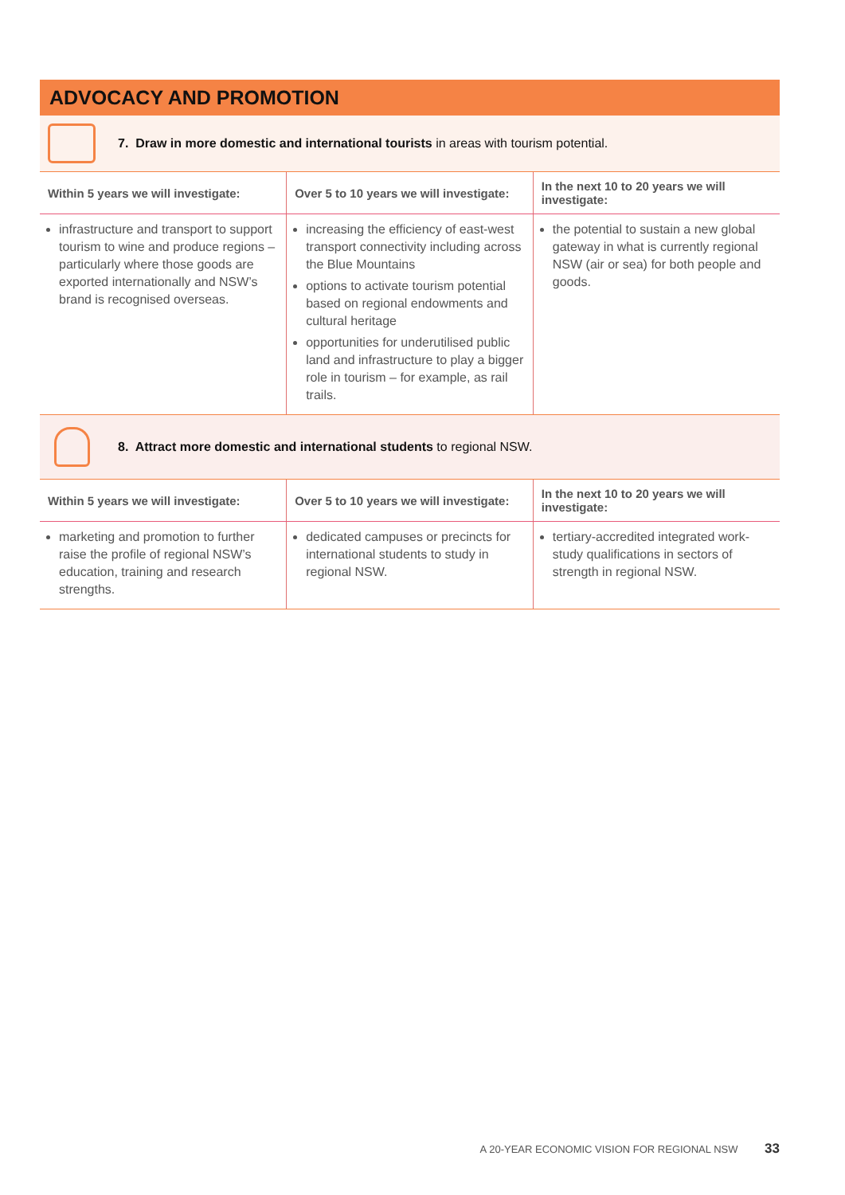ADVOCACY AND PROMOTION
7. Draw in more domestic and international tourists in areas with tourism potential.
| Within 5 years we will investigate: | Over 5 to 10 years we will investigate: | In the next 10 to 20 years we will investigate: |
| --- | --- | --- |
| infrastructure and transport to support tourism to wine and produce regions – particularly where those goods are exported internationally and NSW’s brand is recognised overseas. | increasing the efficiency of east-west transport connectivity including across the Blue Mountains options to activate tourism potential based on regional endowments and cultural heritage opportunities for underutilised public land and infrastructure to play a bigger role in tourism – for example, as rail trails. | the potential to sustain a new global gateway in what is currently regional NSW (air or sea) for both people and goods. |
8. Attract more domestic and international students to regional NSW.
| Within 5 years we will investigate: | Over 5 to 10 years we will investigate: | In the next 10 to 20 years we will investigate: |
| --- | --- | --- |
| marketing and promotion to further raise the profile of regional NSW’s education, training and research strengths. | dedicated campuses or precincts for international students to study in regional NSW. | tertiary-accredited integrated work-study qualifications in sectors of strength in regional NSW. |
A 20-YEAR ECONOMIC VISION FOR REGIONAL NSW 33